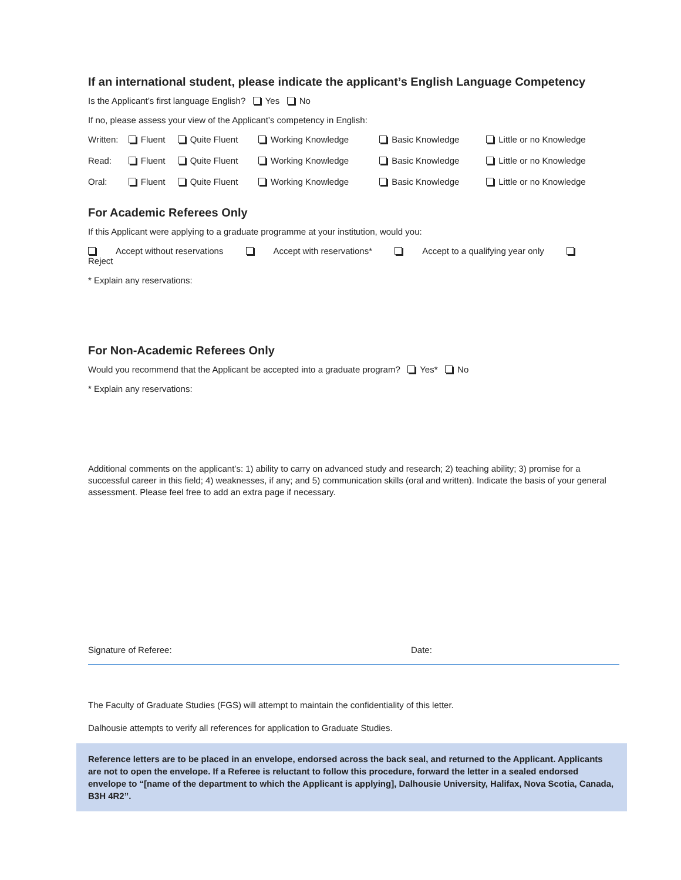If an international student, please indicate the applicant’s English Language Competency
Is the Applicant’s first language English? Yes No
If no, please assess your view of the Applicant’s competency in English:
| Written: | Fluent | Quite Fluent | Working Knowledge | Basic Knowledge | Little or no Knowledge |
| Read: | Fluent | Quite Fluent | Working Knowledge | Basic Knowledge | Little or no Knowledge |
| Oral: | Fluent | Quite Fluent | Working Knowledge | Basic Knowledge | Little or no Knowledge |
For Academic Referees Only
If this Applicant were applying to a graduate programme at your institution, would you:
Accept without reservations Accept with reservations* Accept to a qualifying year only Reject
* Explain any reservations:
For Non-Academic Referees Only
Would you recommend that the Applicant be accepted into a graduate program? Yes* No
* Explain any reservations:
Additional comments on the applicant’s: 1) ability to carry on advanced study and research; 2) teaching ability; 3) promise for a successful career in this field; 4) weaknesses, if any; and 5) communication skills (oral and written). Indicate the basis of your general assessment. Please feel free to add an extra page if necessary.
Signature of Referee: Date:
The Faculty of Graduate Studies (FGS) will attempt to maintain the confidentiality of this letter.
Dalhousie attempts to verify all references for application to Graduate Studies.
Reference letters are to be placed in an envelope, endorsed across the back seal, and returned to the Applicant. Applicants are not to open the envelope. If a Referee is reluctant to follow this procedure, forward the letter in a sealed endorsed envelope to “[name of the department to which the Applicant is applying], Dalhousie University, Halifax, Nova Scotia, Canada, B3H 4R2”.